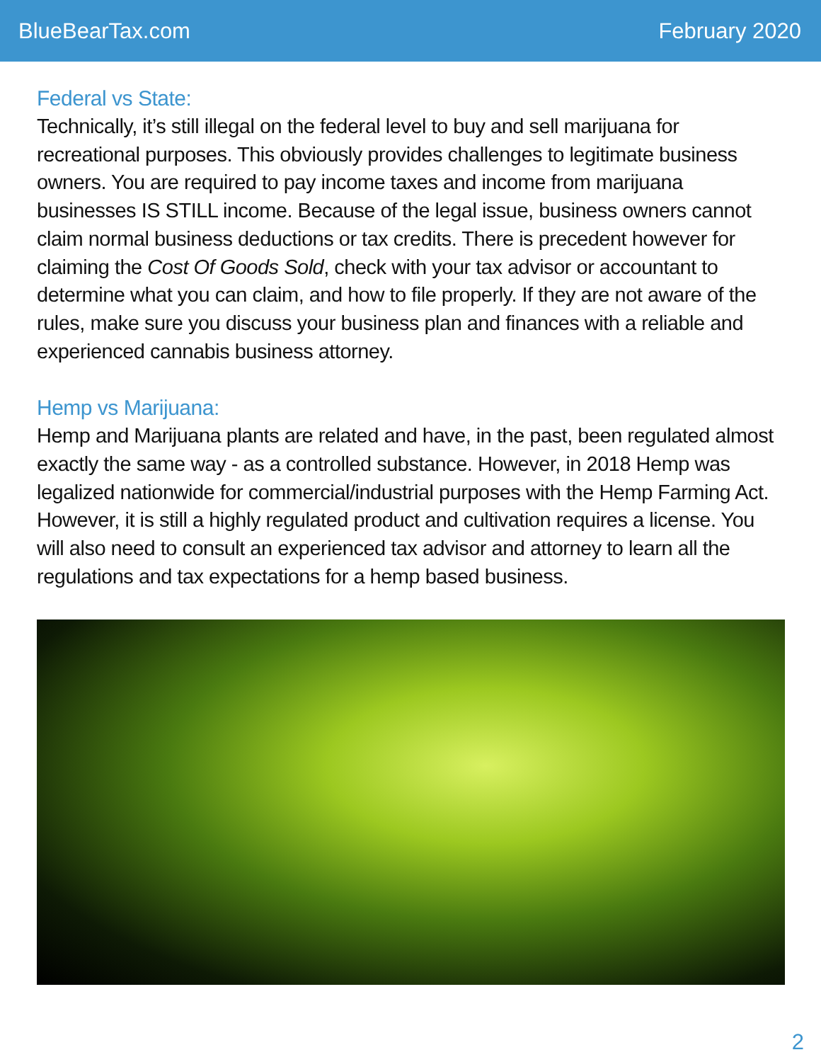BlueBearTax.com February 2020
Federal vs State:
Technically, it’s still illegal on the federal level to buy and sell marijuana for recreational purposes. This obviously provides challenges to legitimate business owners. You are required to pay income taxes and income from marijuana businesses IS STILL income. Because of the legal issue, business owners cannot claim normal business deductions or tax credits. There is precedent however for claiming the Cost Of Goods Sold, check with your tax advisor or accountant to determine what you can claim, and how to file properly. If they are not aware of the rules, make sure you discuss your business plan and finances with a reliable and experienced cannabis business attorney.
Hemp vs Marijuana:
Hemp and Marijuana plants are related and have, in the past, been regulated almost exactly the same way - as a controlled substance. However, in 2018 Hemp was legalized nationwide for commercial/industrial purposes with the Hemp Farming Act. However, it is still a highly regulated product and cultivation requires a license. You will also need to consult an experienced tax advisor and attorney to learn all the regulations and tax expectations for a hemp based business.
2